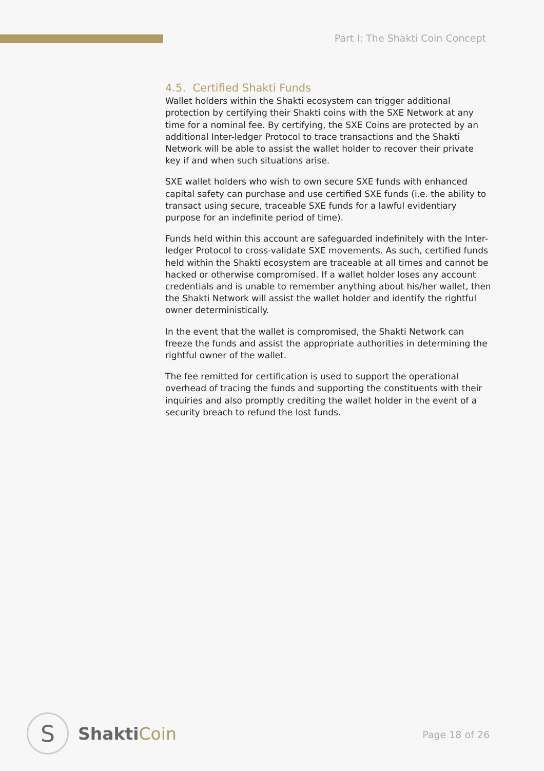Part I: The Shakti Coin Concept
4.5. Certified Shakti Funds
Wallet holders within the Shakti ecosystem can trigger additional protection by certifying their Shakti coins with the SXE Network at any time for a nominal fee. By certifying, the SXE Coins are protected by an additional Inter-ledger Protocol to trace transactions and the Shakti Network will be able to assist the wallet holder to recover their private key if and when such situations arise.
SXE wallet holders who wish to own secure SXE funds with enhanced capital safety can purchase and use certified SXE funds (i.e. the ability to transact using secure, traceable SXE funds for a lawful evidentiary purpose for an indefinite period of time).
Funds held within this account are safeguarded indefinitely with the Inter-ledger Protocol to cross-validate SXE movements. As such, certified funds held within the Shakti ecosystem are traceable at all times and cannot be hacked or otherwise compromised. If a wallet holder loses any account credentials and is unable to remember anything about his/her wallet, then the Shakti Network will assist the wallet holder and identify the rightful owner deterministically.
In the event that the wallet is compromised, the Shakti Network can freeze the funds and assist the appropriate authorities in determining the rightful owner of the wallet.
The fee remitted for certification is used to support the operational overhead of tracing the funds and supporting the constituents with their inquiries and also promptly crediting the wallet holder in the event of a security breach to refund the lost funds.
S
ShaktiCoin
Page 18 of 26